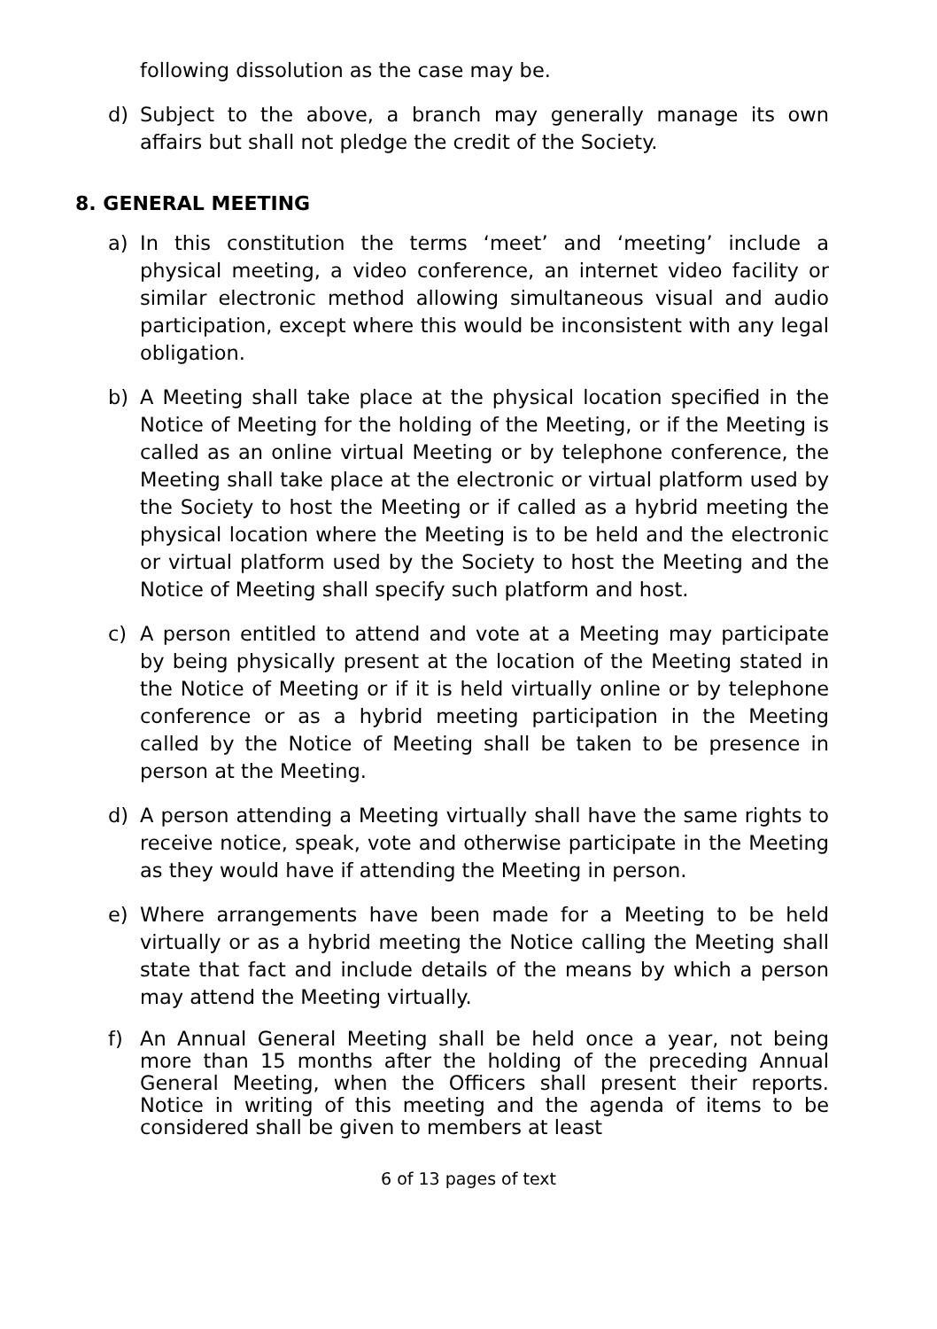following dissolution as the case may be.
d) Subject to the above, a branch may generally manage its own affairs but shall not pledge the credit of the Society.
8. GENERAL MEETING
a) In this constitution the terms ‘meet’ and ‘meeting’ include a physical meeting, a video conference, an internet video facility or similar electronic method allowing simultaneous visual and audio participation, except where this would be inconsistent with any legal obligation.
b) A Meeting shall take place at the physical location specified in the Notice of Meeting for the holding of the Meeting, or if the Meeting is called as an online virtual Meeting or by telephone conference, the Meeting shall take place at the electronic or virtual platform used by the Society to host the Meeting or if called as a hybrid meeting the physical location where the Meeting is to be held and the electronic or virtual platform used by the Society to host the Meeting and the Notice of Meeting shall specify such platform and host.
c) A person entitled to attend and vote at a Meeting may participate by being physically present at the location of the Meeting stated in the Notice of Meeting or if it is held virtually online or by telephone conference or as a hybrid meeting participation in the Meeting called by the Notice of Meeting shall be taken to be presence in person at the Meeting.
d) A person attending a Meeting virtually shall have the same rights to receive notice, speak, vote and otherwise participate in the Meeting as they would have if attending the Meeting in person.
e) Where arrangements have been made for a Meeting to be held virtually or as a hybrid meeting the Notice calling the Meeting shall state that fact and include details of the means by which a person may attend the Meeting virtually.
f) An Annual General Meeting shall be held once a year, not being more than 15 months after the holding of the preceding Annual General Meeting, when the Officers shall present their reports. Notice in writing of this meeting and the agenda of items to be considered shall be given to members at least
6 of 13 pages of text